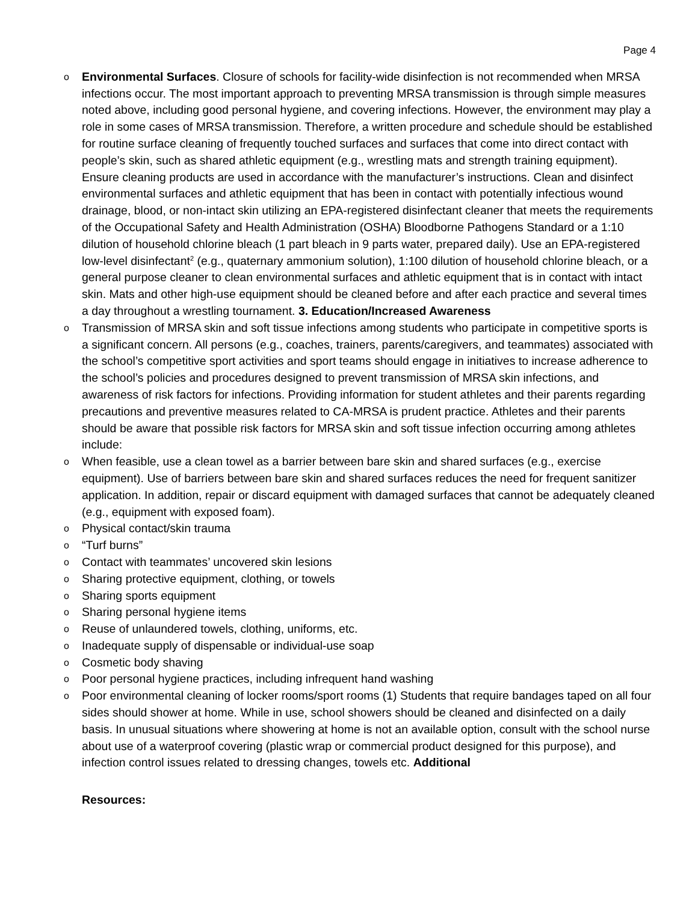Page 4
o Environmental Surfaces. Closure of schools for facility-wide disinfection is not recommended when MRSA infections occur. The most important approach to preventing MRSA transmission is through simple measures noted above, including good personal hygiene, and covering infections. However, the environment may play a role in some cases of MRSA transmission. Therefore, a written procedure and schedule should be established for routine surface cleaning of frequently touched surfaces and surfaces that come into direct contact with people’s skin, such as shared athletic equipment (e.g., wrestling mats and strength training equipment). Ensure cleaning products are used in accordance with the manufacturer’s instructions. Clean and disinfect environmental surfaces and athletic equipment that has been in contact with potentially infectious wound drainage, blood, or non-intact skin utilizing an EPA-registered disinfectant cleaner that meets the requirements of the Occupational Safety and Health Administration (OSHA) Bloodborne Pathogens Standard or a 1:10 dilution of household chlorine bleach (1 part bleach in 9 parts water, prepared daily). Use an EPA-registered low-level disinfectant<sup>2</sup> (e.g., quaternary ammonium solution), 1:100 dilution of household chlorine bleach, or a general purpose cleaner to clean environmental surfaces and athletic equipment that is in contact with intact skin. Mats and other high-use equipment should be cleaned before and after each practice and several times a day throughout a wrestling tournament. 3. Education/Increased Awareness
o Transmission of MRSA skin and soft tissue infections among students who participate in competitive sports is a significant concern. All persons (e.g., coaches, trainers, parents/caregivers, and teammates) associated with the school’s competitive sport activities and sport teams should engage in initiatives to increase adherence to the school’s policies and procedures designed to prevent transmission of MRSA skin infections, and awareness of risk factors for infections. Providing information for student athletes and their parents regarding precautions and preventive measures related to CA-MRSA is prudent practice. Athletes and their parents should be aware that possible risk factors for MRSA skin and soft tissue infection occurring among athletes include:
o When feasible, use a clean towel as a barrier between bare skin and shared surfaces (e.g., exercise equipment). Use of barriers between bare skin and shared surfaces reduces the need for frequent sanitizer application. In addition, repair or discard equipment with damaged surfaces that cannot be adequately cleaned (e.g., equipment with exposed foam).
o Physical contact/skin trauma
o “Turf burns”
o Contact with teammates’ uncovered skin lesions
o Sharing protective equipment, clothing, or towels
o Sharing sports equipment
o Sharing personal hygiene items
o Reuse of unlaundered towels, clothing, uniforms, etc.
o Inadequate supply of dispensable or individual-use soap
o Cosmetic body shaving
o Poor personal hygiene practices, including infrequent hand washing
o Poor environmental cleaning of locker rooms/sport rooms (1) Students that require bandages taped on all four sides should shower at home. While in use, school showers should be cleaned and disinfected on a daily basis. In unusual situations where showering at home is not an available option, consult with the school nurse about use of a waterproof covering (plastic wrap or commercial product designed for this purpose), and infection control issues related to dressing changes, towels etc. Additional
Resources: